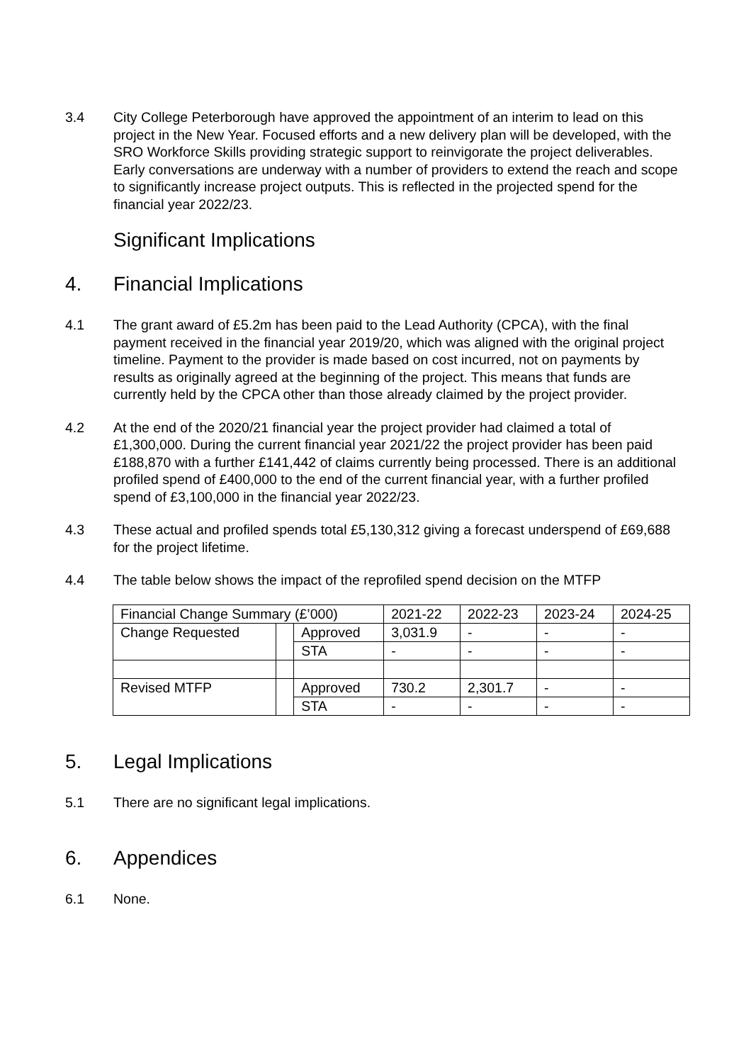3.4 City College Peterborough have approved the appointment of an interim to lead on this project in the New Year. Focused efforts and a new delivery plan will be developed, with the SRO Workforce Skills providing strategic support to reinvigorate the project deliverables. Early conversations are underway with a number of providers to extend the reach and scope to significantly increase project outputs. This is reflected in the projected spend for the financial year 2022/23.
Significant Implications
4. Financial Implications
4.1 The grant award of £5.2m has been paid to the Lead Authority (CPCA), with the final payment received in the financial year 2019/20, which was aligned with the original project timeline. Payment to the provider is made based on cost incurred, not on payments by results as originally agreed at the beginning of the project. This means that funds are currently held by the CPCA other than those already claimed by the project provider.
4.2 At the end of the 2020/21 financial year the project provider had claimed a total of £1,300,000. During the current financial year 2021/22 the project provider has been paid £188,870 with a further £141,442 of claims currently being processed. There is an additional profiled spend of £400,000 to the end of the current financial year, with a further profiled spend of £3,100,000 in the financial year 2022/23.
4.3 These actual and profiled spends total £5,130,312 giving a forecast underspend of £69,688 for the project lifetime.
4.4 The table below shows the impact of the reprofiled spend decision on the MTFP
| Financial Change Summary (£’000) | | | 2021-22 | 2022-23 | 2023-24 | 2024-25 |
| Change Requested | | Approved | 3,031.9 | - | - | - |
| | | STA | - | - | - | - |
| Revised MTFP | | Approved | 730.2 | 2,301.7 | - | - |
| | | STA | - | - | - | - |
5. Legal Implications
5.1 There are no significant legal implications.
6. Appendices
6.1 None.